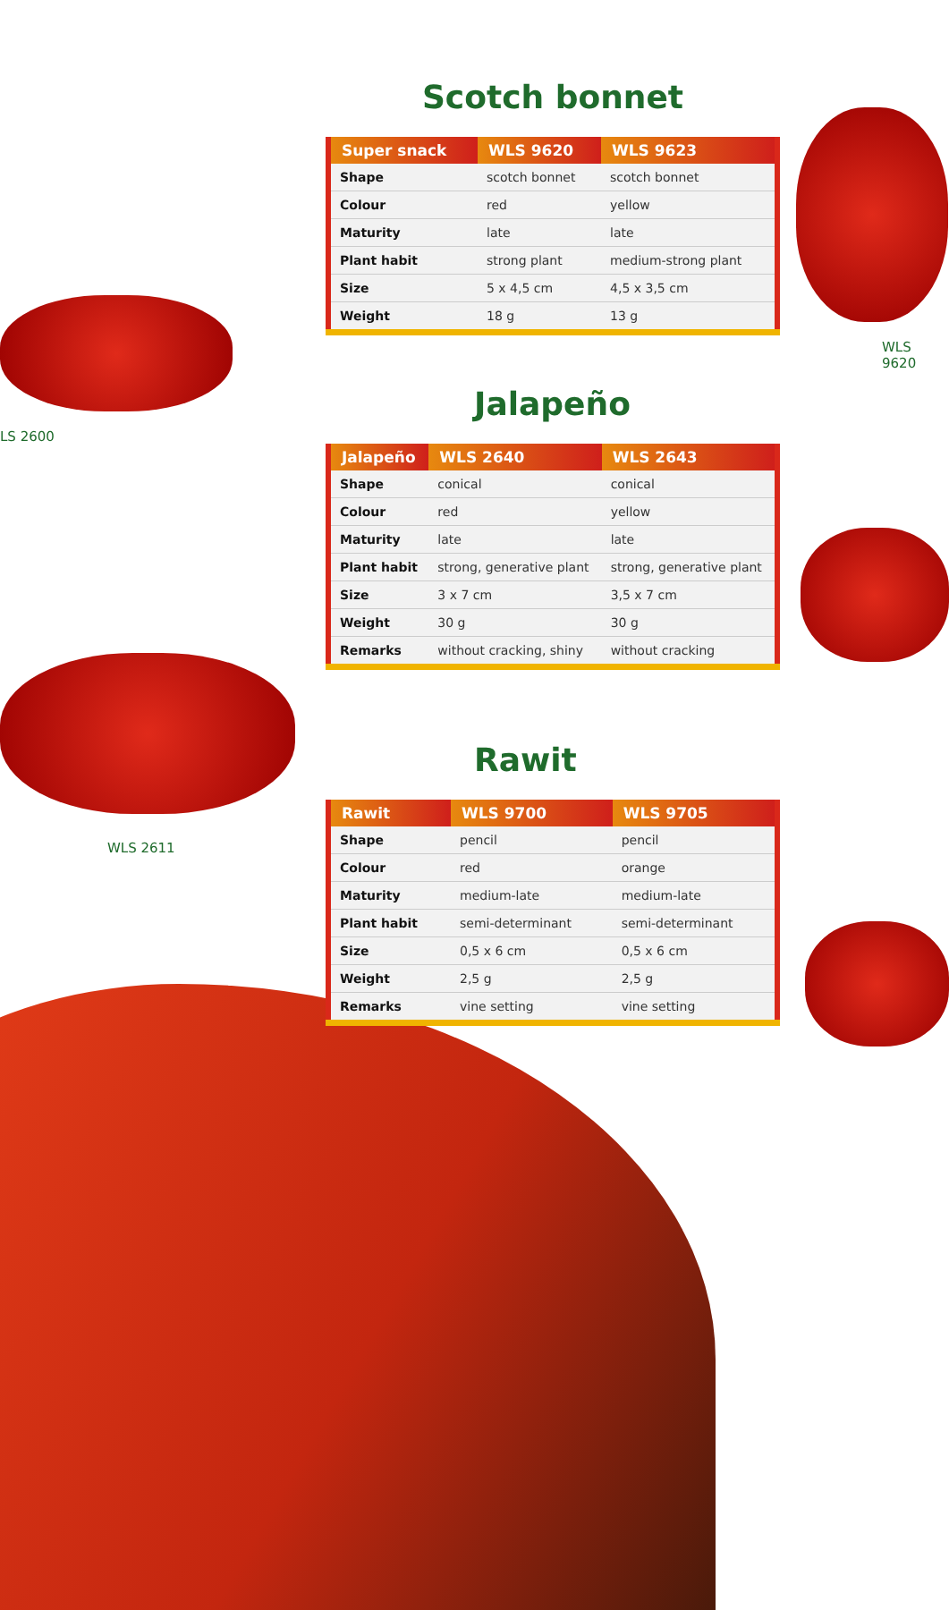WLS 9620
LS 2600
WLS 2611
Scotch bonnet
| Super snack | WLS 9620 | WLS 9623 |
| --- | --- | --- |
| Shape | scotch bonnet | scotch bonnet |
| Colour | red | yellow |
| Maturity | late | late |
| Plant habit | strong plant | medium-strong plant |
| Size | 5 x 4,5 cm | 4,5 x 3,5 cm |
| Weight | 18 g | 13 g |
Jalapeño
| Jalapeño | WLS 2640 | WLS 2643 |
| --- | --- | --- |
| Shape | conical | conical |
| Colour | red | yellow |
| Maturity | late | late |
| Plant habit | strong, generative plant | strong, generative plant |
| Size | 3 x 7 cm | 3,5 x 7 cm |
| Weight | 30 g | 30 g |
| Remarks | without cracking, shiny | without cracking |
Rawit
| Rawit | WLS 9700 | WLS 9705 |
| --- | --- | --- |
| Shape | pencil | pencil |
| Colour | red | orange |
| Maturity | medium-late | medium-late |
| Plant habit | semi-determinant | semi-determinant |
| Size | 0,5 x 6 cm | 0,5 x 6 cm |
| Weight | 2,5 g | 2,5 g |
| Remarks | vine setting | vine setting |